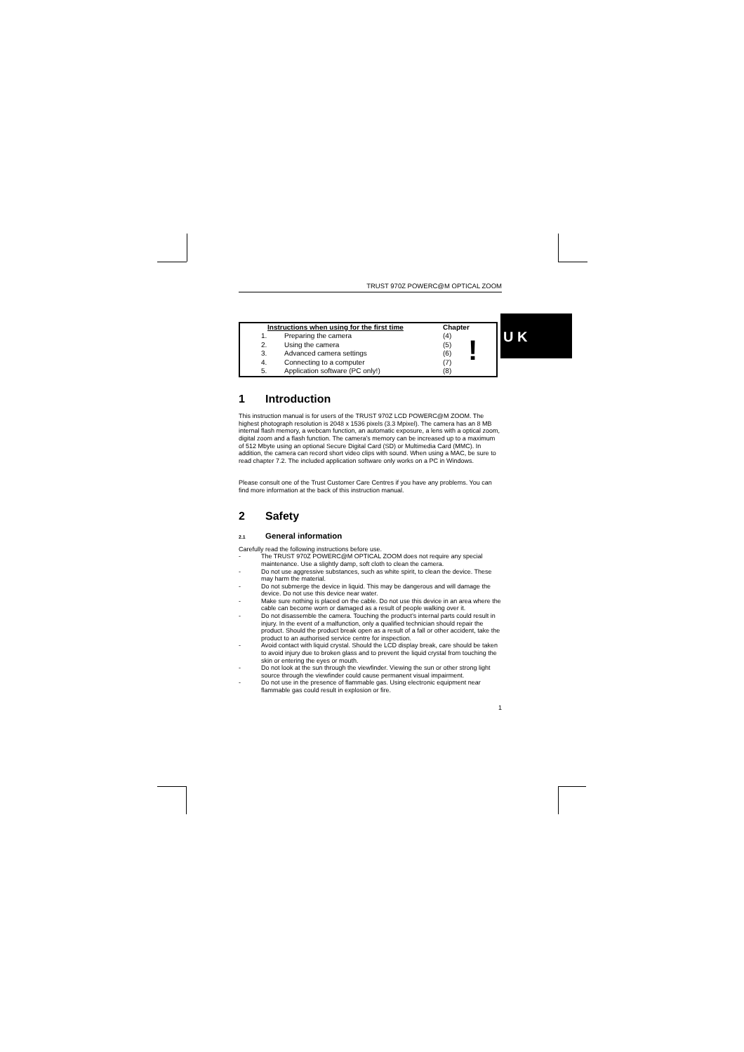U K
TRUST 970Z POWERC@M OPTICAL ZOOM
| Instructions when using for the first time | | Chapter |
| --- | --- | --- |
| 1. | Preparing the camera | (4) |
| 2. | Using the camera | (5) |
| 3. | Advanced camera settings | (6) |
| 4. | Connecting to a computer | (7) |
| 5. | Application software (PC only!) | (8) |
!
1 Introduction
This instruction manual is for users of the TRUST 970Z LCD POWERC@M ZOOM. The highest photograph resolution is 2048 x 1536 pixels (3.3 Mpixel). The camera has an 8 MB internal flash memory, a webcam function, an automatic exposure, a lens with a optical zoom, digital zoom and a flash function. The camera’s memory can be increased up to a maximum of 512 Mbyte using an optional Secure Digital Card (SD) or Multimedia Card (MMC). In addition, the camera can record short video clips with sound. When using a MAC, be sure to read chapter 7.2. The included application software only works on a PC in Windows.
Please consult one of the Trust Customer Care Centres if you have any problems. You can find more information at the back of this instruction manual.
2 Safety
2.1 General information
Carefully read the following instructions before use.
- The TRUST 970Z POWERC@M OPTICAL ZOOM does not require any special maintenance. Use a slightly damp, soft cloth to clean the camera.
- Do not use aggressive substances, such as white spirit, to clean the device. These may harm the material.
- Do not submerge the device in liquid. This may be dangerous and will damage the device. Do not use this device near water.
- Make sure nothing is placed on the cable. Do not use this device in an area where the cable can become worn or damaged as a result of people walking over it.
- Do not disassemble the camera. Touching the product’s internal parts could result in injury. In the event of a malfunction, only a qualified technician should repair the product. Should the product break open as a result of a fall or other accident, take the product to an authorised service centre for inspection.
- Avoid contact with liquid crystal. Should the LCD display break, care should be taken to avoid injury due to broken glass and to prevent the liquid crystal from touching the skin or entering the eyes or mouth.
- Do not look at the sun through the viewfinder. Viewing the sun or other strong light source through the viewfinder could cause permanent visual impairment.
- Do not use in the presence of flammable gas. Using electronic equipment near flammable gas could result in explosion or fire.
1